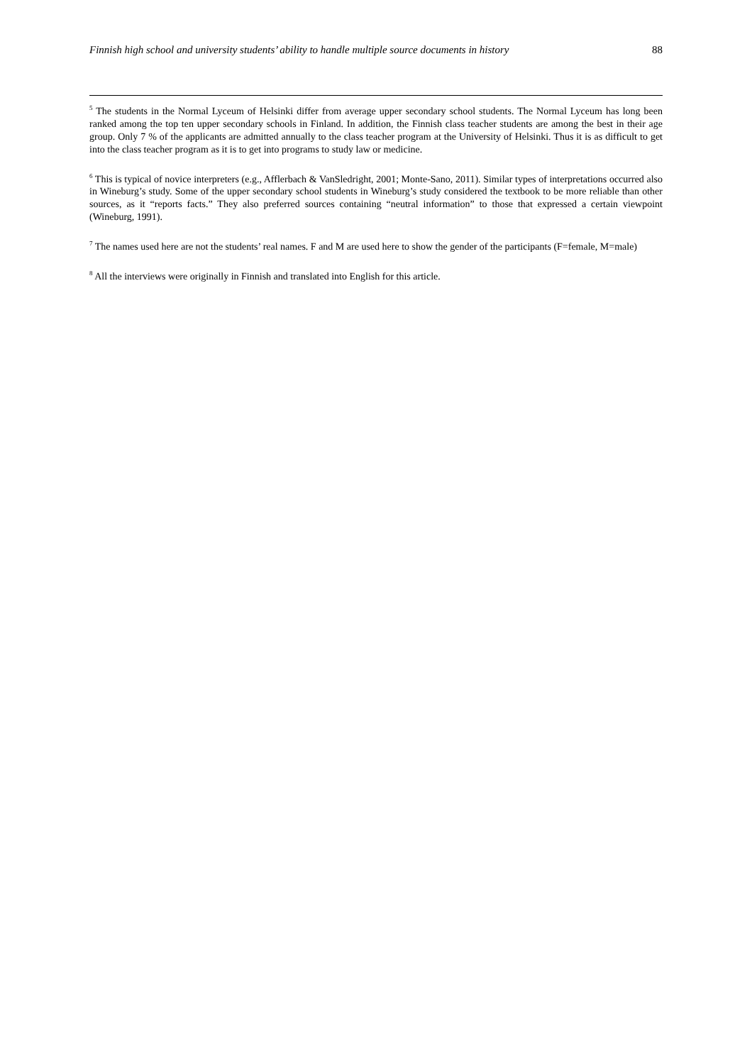Finnish high school and university students’ ability to handle multiple source documents in history 88
<sup>5</sup> The students in the Normal Lyceum of Helsinki differ from average upper secondary school students. The Normal Lyceum has long been ranked among the top ten upper secondary schools in Finland. In addition, the Finnish class teacher students are among the best in their age group. Only 7 % of the applicants are admitted annually to the class teacher program at the University of Helsinki. Thus it is as difficult to get into the class teacher program as it is to get into programs to study law or medicine.
<sup>6</sup> This is typical of novice interpreters (e.g., Afflerbach & VanSledright, 2001; Monte-Sano, 2011). Similar types of interpretations occurred also in Wineburg’s study. Some of the upper secondary school students in Wineburg’s study considered the textbook to be more reliable than other sources, as it “reports facts.” They also preferred sources containing “neutral information” to those that expressed a certain viewpoint (Wineburg, 1991).
<sup>7</sup> The names used here are not the students’ real names. F and M are used here to show the gender of the participants (F=female, M=male)
<sup>8</sup> All the interviews were originally in Finnish and translated into English for this article.